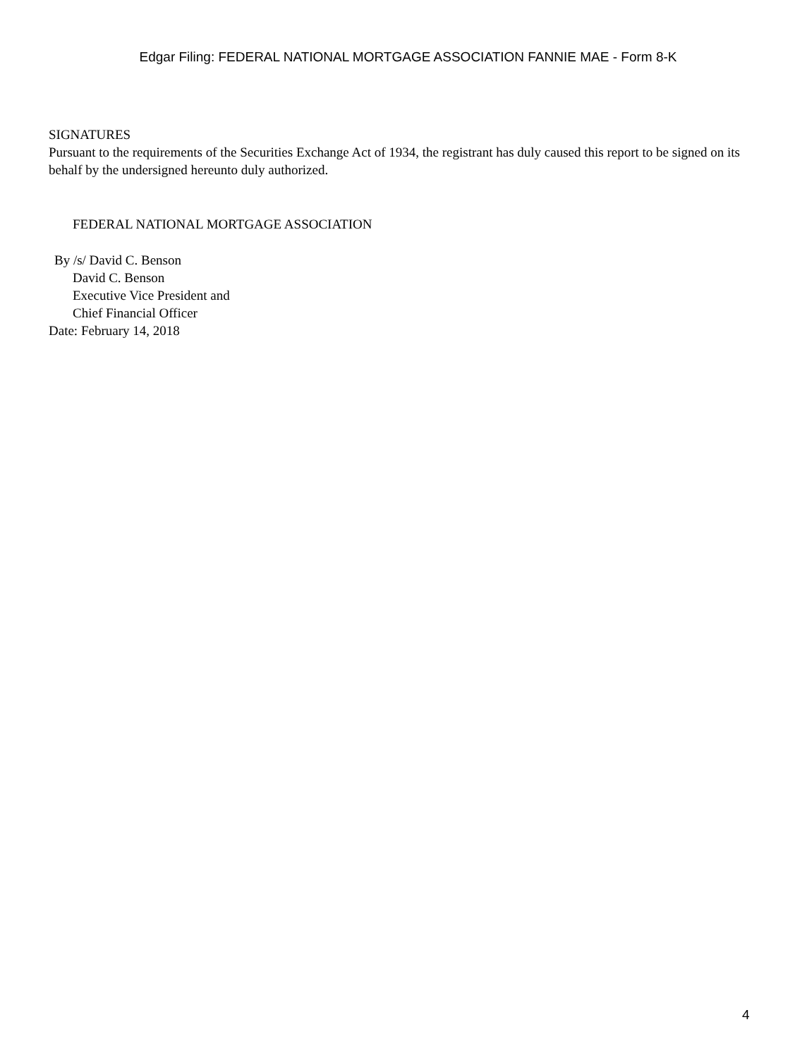Edgar Filing: FEDERAL NATIONAL MORTGAGE ASSOCIATION FANNIE MAE - Form 8-K
SIGNATURES
Pursuant to the requirements of the Securities Exchange Act of 1934, the registrant has duly caused this report to be signed on its behalf by the undersigned hereunto duly authorized.
FEDERAL NATIONAL MORTGAGE ASSOCIATION
By /s/ David C. Benson
David C. Benson
Executive Vice President and
Chief Financial Officer
Date: February 14, 2018
4